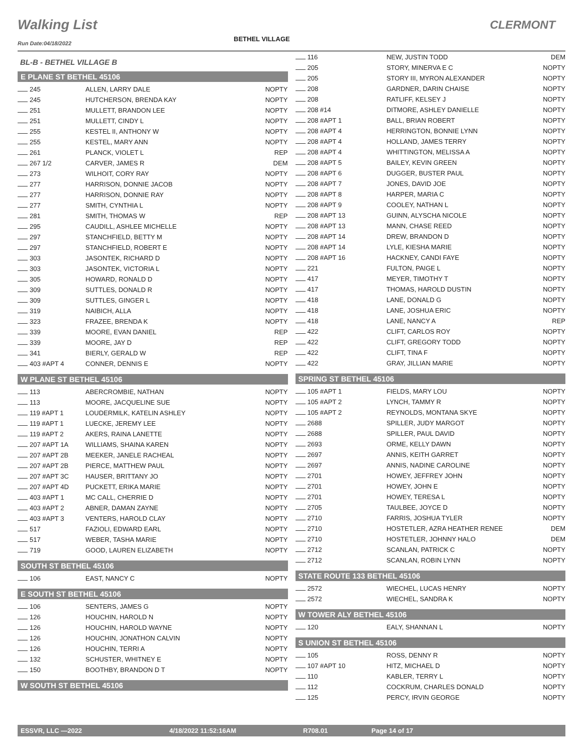Walking List CLERMONT
BETHEL VILLAGE
Run Date:04/18/2022
BL-B - BETHEL VILLAGE B
E PLANE ST BETHEL 45106
| 245 | ALLEN, LARRY DALE | NOPTY |
| 245 | HUTCHERSON, BRENDA KAY | NOPTY |
| 251 | MULLETT, BRANDON LEE | NOPTY |
| 251 | MULLETT, CINDY L | NOPTY |
| 255 | KESTEL II, ANTHONY W | NOPTY |
| 255 | KESTEL, MARY ANN | NOPTY |
| 261 | PLANCK, VIOLET L | REP |
| 267 1/2 | CARVER, JAMES R | DEM |
| 273 | WILHOIT, CORY RAY | NOPTY |
| 277 | HARRISON, DONNIE JACOB | NOPTY |
| 277 | HARRISON, DONNIE RAY | NOPTY |
| 277 | SMITH, CYNTHIA L | NOPTY |
| 281 | SMITH, THOMAS W | REP |
| 295 | CAUDILL, ASHLEE MICHELLE | NOPTY |
| 297 | STANCHFIELD, BETTY M | NOPTY |
| 297 | STANCHFIELD, ROBERT E | NOPTY |
| 303 | JASONTEK, RICHARD D | NOPTY |
| 303 | JASONTEK, VICTORIA L | NOPTY |
| 305 | HOWARD, RONALD D | NOPTY |
| 309 | SUTTLES, DONALD R | NOPTY |
| 309 | SUTTLES, GINGER L | NOPTY |
| 319 | NAIBICH, ALLA | NOPTY |
| 323 | FRAZEE, BRENDA K | NOPTY |
| 339 | MOORE, EVAN DANIEL | REP |
| 339 | MOORE, JAY D | REP |
| 341 | BIERLY, GERALD W | REP |
| 403 #APT 4 | CONNER, DENNIS E | NOPTY |
W PLANE ST BETHEL 45106
| 113 | ABERCROMBIE, NATHAN | NOPTY |
| 113 | MOORE, JACQUELINE SUE | NOPTY |
| 119 #APT 1 | LOUDERMILK, KATELIN ASHLEY | NOPTY |
| 119 #APT 1 | LUECKE, JEREMY LEE | NOPTY |
| 119 #APT 2 | AKERS, RAINA LANETTE | NOPTY |
| 207 #APT 1A | WILLIAMS, SHAINA KAREN | NOPTY |
| 207 #APT 2B | MEEKER, JANELE RACHEAL | NOPTY |
| 207 #APT 2B | PIERCE, MATTHEW PAUL | NOPTY |
| 207 #APT 3C | HAUSER, BRITTANY JO | NOPTY |
| 207 #APT 4D | PUCKETT, ERIKA MARIE | NOPTY |
| 403 #APT 1 | MC CALL, CHERRIE D | NOPTY |
| 403 #APT 2 | ABNER, DAMAN ZAYNE | NOPTY |
| 403 #APT 3 | VENTERS, HAROLD CLAY | NOPTY |
| 517 | FAZIOLI, EDWARD EARL | NOPTY |
| 517 | WEBER, TASHA MARIE | NOPTY |
| 719 | GOOD, LAUREN ELIZABETH | NOPTY |
SOUTH ST BETHEL 45106
| 106 | EAST, NANCY C | NOPTY |
E SOUTH ST BETHEL 45106
| 106 | SENTERS, JAMES G | NOPTY |
| 126 | HOUCHIN, HAROLD N | NOPTY |
| 126 | HOUCHIN, HAROLD WAYNE | NOPTY |
| 126 | HOUCHIN, JONATHON CALVIN | NOPTY |
| 126 | HOUCHIN, TERRI A | NOPTY |
| 132 | SCHUSTER, WHITNEY E | NOPTY |
| 150 | BOOTHBY, BRANDON D T | NOPTY |
W SOUTH ST BETHEL 45106
| 116 | NEW, JUSTIN TODD | DEM |
| 205 | STORY, MINERVA E C | NOPTY |
| 205 | STORY III, MYRON ALEXANDER | NOPTY |
| 208 | GARDNER, DARIN CHAISE | NOPTY |
| 208 | RATLIFF, KELSEY J | NOPTY |
| 208 #14 | DITMORE, ASHLEY DANIELLE | NOPTY |
| 208 #APT 1 | BALL, BRIAN ROBERT | NOPTY |
| 208 #APT 4 | HERRINGTON, BONNIE LYNN | NOPTY |
| 208 #APT 4 | HOLLAND, JAMES TERRY | NOPTY |
| 208 #APT 4 | WHITTINGTON, MELISSA A | NOPTY |
| 208 #APT 5 | BAILEY, KEVIN GREEN | NOPTY |
| 208 #APT 6 | DUGGER, BUSTER PAUL | NOPTY |
| 208 #APT 7 | JONES, DAVID JOE | NOPTY |
| 208 #APT 8 | HARPER, MARIA C | NOPTY |
| 208 #APT 9 | COOLEY, NATHAN L | NOPTY |
| 208 #APT 13 | GUINN, ALYSCHA NICOLE | NOPTY |
| 208 #APT 13 | MANN, CHASE REED | NOPTY |
| 208 #APT 14 | DREW, BRANDON D | NOPTY |
| 208 #APT 14 | LYLE, KIESHA MARIE | NOPTY |
| 208 #APT 16 | HACKNEY, CANDI FAYE | NOPTY |
| 221 | FULTON, PAIGE L | NOPTY |
| 417 | MEYER, TIMOTHY T | NOPTY |
| 417 | THOMAS, HAROLD DUSTIN | NOPTY |
| 418 | LANE, DONALD G | NOPTY |
| 418 | LANE, JOSHUA ERIC | NOPTY |
| 418 | LANE, NANCY A | REP |
| 422 | CLIFT, CARLOS ROY | NOPTY |
| 422 | CLIFT, GREGORY TODD | NOPTY |
| 422 | CLIFT, TINA F | NOPTY |
| 422 | GRAY, JILLIAN MARIE | NOPTY |
SPRING ST BETHEL 45106
| 105 #APT 1 | FIELDS, MARY LOU | NOPTY |
| 105 #APT 2 | LYNCH, TAMMY R | NOPTY |
| 105 #APT 2 | REYNOLDS, MONTANA SKYE | NOPTY |
| 2688 | SPILLER, JUDY MARGOT | NOPTY |
| 2688 | SPILLER, PAUL DAVID | NOPTY |
| 2693 | ORME, KELLY DAWN | NOPTY |
| 2697 | ANNIS, KEITH GARRET | NOPTY |
| 2697 | ANNIS, NADINE CAROLINE | NOPTY |
| 2701 | HOWEY, JEFFREY JOHN | NOPTY |
| 2701 | HOWEY, JOHN E | NOPTY |
| 2701 | HOWEY, TERESA L | NOPTY |
| 2705 | TAULBEE, JOYCE D | NOPTY |
| 2710 | FARRIS, JOSHUA TYLER | NOPTY |
| 2710 | HOSTETLER, AZRA HEATHER RENEE | DEM |
| 2710 | HOSTETLER, JOHNNY HALO | DEM |
| 2712 | SCANLAN, PATRICK C | NOPTY |
| 2712 | SCANLAN, ROBIN LYNN | NOPTY |
STATE ROUTE 133 BETHEL 45106
| 2572 | WIECHEL, LUCAS HENRY | NOPTY |
| 2572 | WIECHEL, SANDRA K | NOPTY |
W TOWER ALY BETHEL 45106
| 120 | EALY, SHANNAN L | NOPTY |
S UNION ST BETHEL 45106
| 105 | ROSS, DENNY R | NOPTY |
| 107 #APT 10 | HITZ, MICHAEL D | NOPTY |
| 110 | KABLER, TERRY L | NOPTY |
| 112 | COCKRUM, CHARLES DONALD | NOPTY |
| 125 | PERCY, IRVIN GEORGE | NOPTY |
ESSVR, LLC —2022 4/18/2022 11:52:16AM R708.01 Page 14 of 17